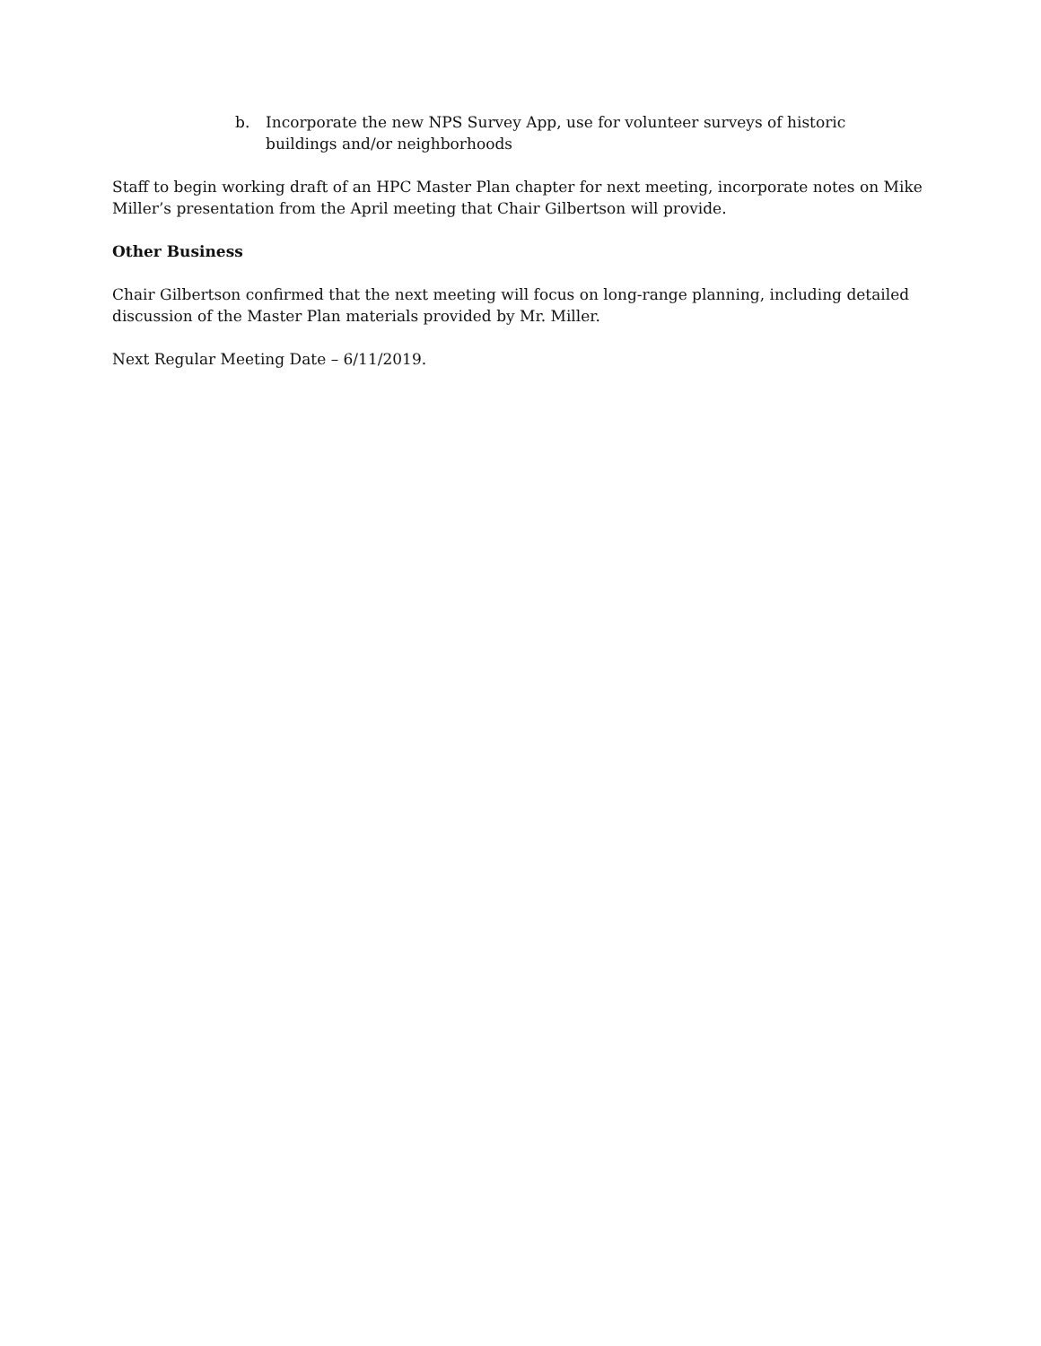b. Incorporate the new NPS Survey App, use for volunteer surveys of historic buildings and/or neighborhoods
Staff to begin working draft of an HPC Master Plan chapter for next meeting, incorporate notes on Mike Miller’s presentation from the April meeting that Chair Gilbertson will provide.
Other Business
Chair Gilbertson confirmed that the next meeting will focus on long-range planning, including detailed discussion of the Master Plan materials provided by Mr. Miller.
Next Regular Meeting Date – 6/11/2019.